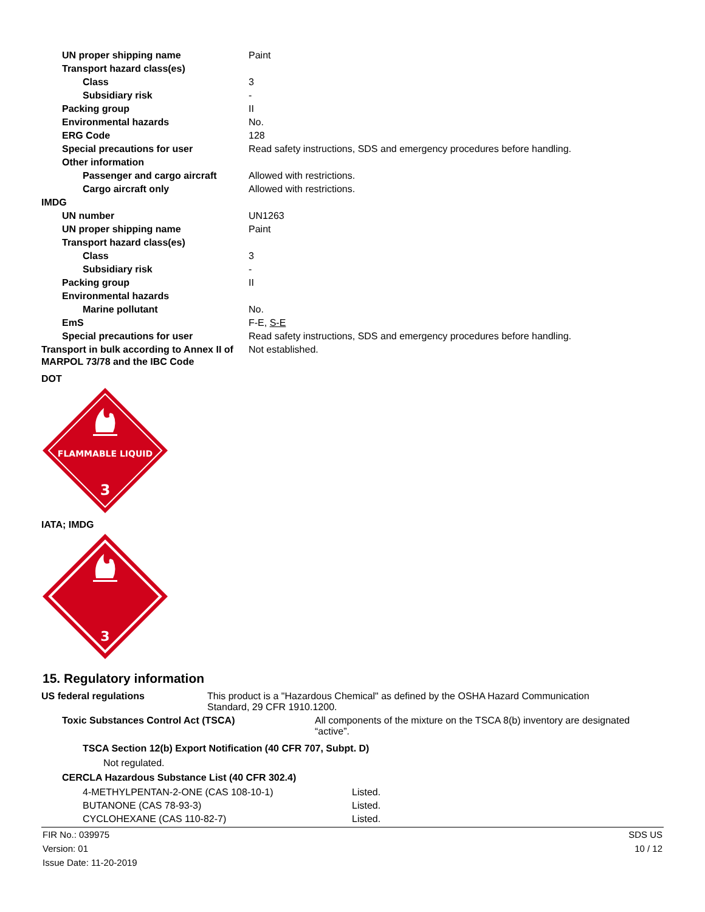| UN proper shipping name | Paint |
| Transport hazard class(es) | |
| Class | 3 |
| Subsidiary risk | - |
| Packing group | II |
| Environmental hazards | No. |
| ERG Code | 128 |
| Special precautions for user | Read safety instructions, SDS and emergency procedures before handling. |
| Other information | |
| Passenger and cargo aircraft | Allowed with restrictions. |
| Cargo aircraft only | Allowed with restrictions. |
| IMDG | |
| UN number | UN1263 |
| UN proper shipping name | Paint |
| Transport hazard class(es) | |
| Class | 3 |
| Subsidiary risk | - |
| Packing group | II |
| Environmental hazards | |
| Marine pollutant | No. |
| EmS | F-E, S-E |
| Special precautions for user | Read safety instructions, SDS and emergency procedures before handling. |
| Transport in bulk according to Annex II of MARPOL 73/78 and the IBC Code | Not established. |
DOT
FLAMMABLE LIQUID
3
IATA; IMDG
3
15. Regulatory information
US federal regulations This product is a "Hazardous Chemical" as defined by the OSHA Hazard Communication Standard, 29 CFR 1910.1200.
Toxic Substances Control Act (TSCA) All components of the mixture on the TSCA 8(b) inventory are designated “active”.
TSCA Section 12(b) Export Notification (40 CFR 707, Subpt. D)
Not regulated.
CERCLA Hazardous Substance List (40 CFR 302.4)
| 4-METHYLPENTAN-2-ONE (CAS 108-10-1) | Listed. |
| BUTANONE (CAS 78-93-3) | Listed. |
| CYCLOHEXANE (CAS 110-82-7) | Listed. |
FIR No.: 039975
Version: 01
Issue Date: 11-20-2019
SDS US
10 / 12